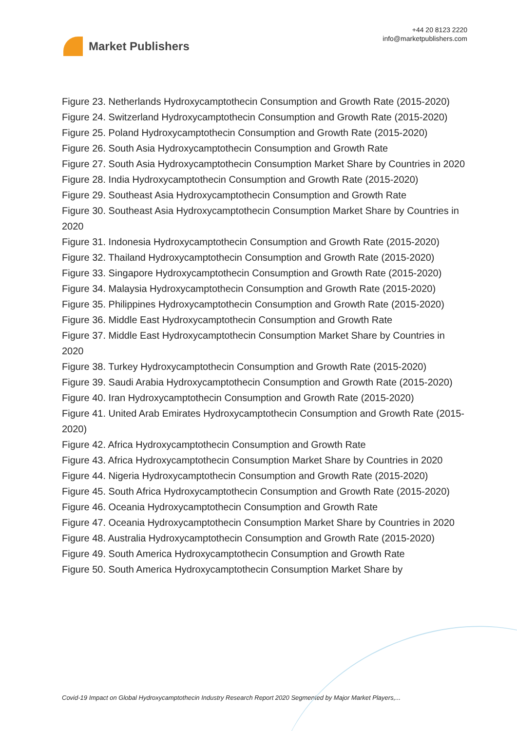Market Publishers
+44 20 8123 2220
info@marketpublishers.com
Figure 23. Netherlands Hydroxycamptothecin Consumption and Growth Rate (2015-2020)
Figure 24. Switzerland Hydroxycamptothecin Consumption and Growth Rate (2015-2020)
Figure 25. Poland Hydroxycamptothecin Consumption and Growth Rate (2015-2020)
Figure 26. South Asia Hydroxycamptothecin Consumption and Growth Rate
Figure 27. South Asia Hydroxycamptothecin Consumption Market Share by Countries in 2020
Figure 28. India Hydroxycamptothecin Consumption and Growth Rate (2015-2020)
Figure 29. Southeast Asia Hydroxycamptothecin Consumption and Growth Rate
Figure 30. Southeast Asia Hydroxycamptothecin Consumption Market Share by Countries in 2020
Figure 31. Indonesia Hydroxycamptothecin Consumption and Growth Rate (2015-2020)
Figure 32. Thailand Hydroxycamptothecin Consumption and Growth Rate (2015-2020)
Figure 33. Singapore Hydroxycamptothecin Consumption and Growth Rate (2015-2020)
Figure 34. Malaysia Hydroxycamptothecin Consumption and Growth Rate (2015-2020)
Figure 35. Philippines Hydroxycamptothecin Consumption and Growth Rate (2015-2020)
Figure 36. Middle East Hydroxycamptothecin Consumption and Growth Rate
Figure 37. Middle East Hydroxycamptothecin Consumption Market Share by Countries in 2020
Figure 38. Turkey Hydroxycamptothecin Consumption and Growth Rate (2015-2020)
Figure 39. Saudi Arabia Hydroxycamptothecin Consumption and Growth Rate (2015-2020)
Figure 40. Iran Hydroxycamptothecin Consumption and Growth Rate (2015-2020)
Figure 41. United Arab Emirates Hydroxycamptothecin Consumption and Growth Rate (2015-2020)
Figure 42. Africa Hydroxycamptothecin Consumption and Growth Rate
Figure 43. Africa Hydroxycamptothecin Consumption Market Share by Countries in 2020
Figure 44. Nigeria Hydroxycamptothecin Consumption and Growth Rate (2015-2020)
Figure 45. South Africa Hydroxycamptothecin Consumption and Growth Rate (2015-2020)
Figure 46. Oceania Hydroxycamptothecin Consumption and Growth Rate
Figure 47. Oceania Hydroxycamptothecin Consumption Market Share by Countries in 2020
Figure 48. Australia Hydroxycamptothecin Consumption and Growth Rate (2015-2020)
Figure 49. South America Hydroxycamptothecin Consumption and Growth Rate
Figure 50. South America Hydroxycamptothecin Consumption Market Share by
Covid-19 Impact on Global Hydroxycamptothecin Industry Research Report 2020 Segmented by Major Market Players,...